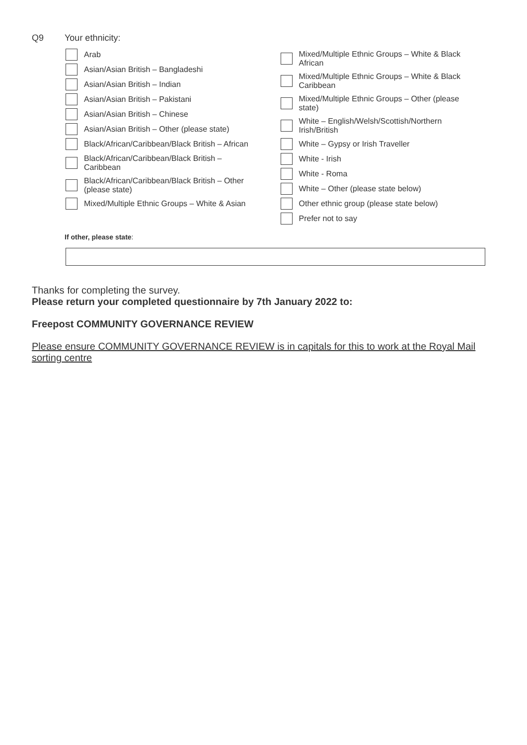Q9 Your ethnicity:
Arab
Asian/Asian British – Bangladeshi
Asian/Asian British – Indian
Asian/Asian British – Pakistani
Asian/Asian British – Chinese
Asian/Asian British – Other (please state)
Black/African/Caribbean/Black British – African
Black/African/Caribbean/Black British –
Caribbean
Black/African/Caribbean/Black British – Other
(please state)
Mixed/Multiple Ethnic Groups – White & Asian
Mixed/Multiple Ethnic Groups – White & Black
African
Mixed/Multiple Ethnic Groups – White & Black
Caribbean
Mixed/Multiple Ethnic Groups – Other (please
state)
White – English/Welsh/Scottish/Northern
Irish/British
White – Gypsy or Irish Traveller
White - Irish
White - Roma
White – Other (please state below)
Other ethnic group (please state below)
Prefer not to say
If other, please state:
Thanks for completing the survey.
Please return your completed questionnaire by 7th January 2022 to:
Freepost COMMUNITY GOVERNANCE REVIEW
Please ensure COMMUNITY GOVERNANCE REVIEW is in capitals for this to work at the Royal Mail sorting centre